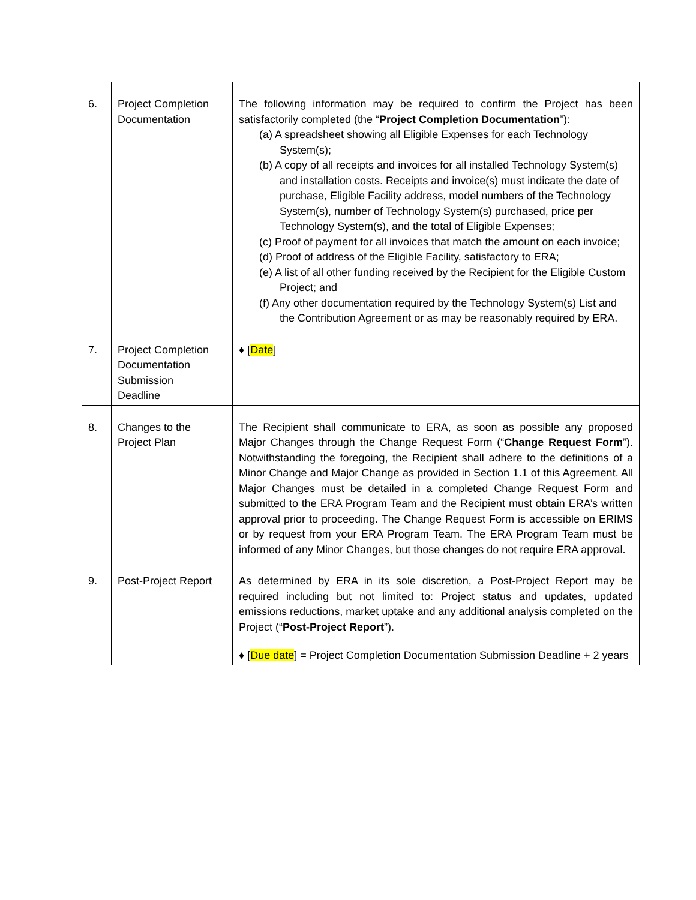| 6. | Project Completion Documentation | | The following information may be required to confirm the Project has been satisfactorily completed (the “ Project Completion Documentation ”): (a) A spreadsheet showing all Eligible Expenses for each Technology System(s); (b) A copy of all receipts and invoices for all installed Technology System(s) and installation costs. Receipts and invoice(s) must indicate the date of purchase, Eligible Facility address, model numbers of the Technology System(s), number of Technology System(s) purchased, price per Technology System(s), and the total of Eligible Expenses; (c) Proof of payment for all invoices that match the amount on each invoice; (d) Proof of address of the Eligible Facility, satisfactory to ERA; (e) A list of all other funding received by the Recipient for the Eligible Custom Project; and (f) Any other documentation required by the Technology System(s) List and the Contribution Agreement or as may be reasonably required by ERA. |
| 7. | Project Completion Documentation Submission Deadline | | ♦ [ Date ] |
| 8. | Changes to the Project Plan | | The Recipient shall communicate to ERA, as soon as possible any proposed Major Changes through the Change Request Form (“ Change Request Form ”). Notwithstanding the foregoing, the Recipient shall adhere to the definitions of a Minor Change and Major Change as provided in Section 1.1 of this Agreement. All Major Changes must be detailed in a completed Change Request Form and submitted to the ERA Program Team and the Recipient must obtain ERA’s written approval prior to proceeding. The Change Request Form is accessible on ERIMS or by request from your ERA Program Team. The ERA Program Team must be informed of any Minor Changes, but those changes do not require ERA approval. |
| 9. | Post-Project Report | | As determined by ERA in its sole discretion, a Post-Project Report may be required including but not limited to: Project status and updates, updated emissions reductions, market uptake and any additional analysis completed on the Project (“ Post-Project Report ”). ♦ [ Due date ] = Project Completion Documentation Submission Deadline + 2 years |